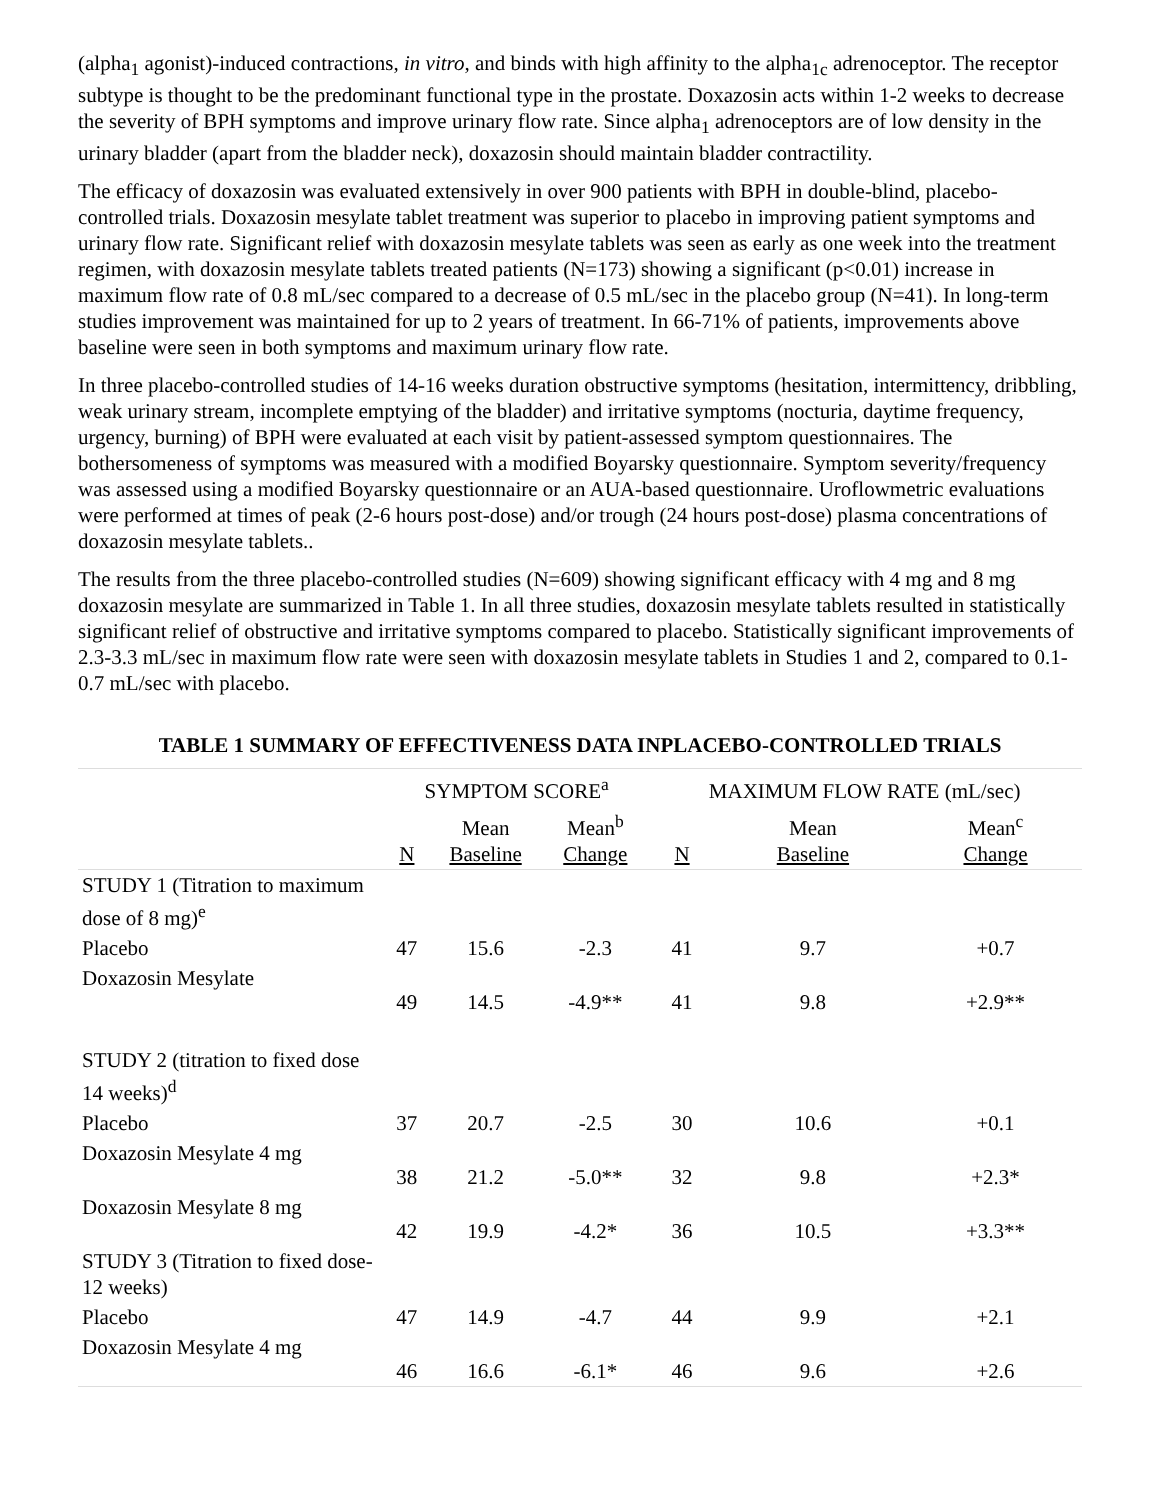(alpha<sub>1</sub> agonist)-induced contractions, in vitro, and binds with high affinity to the alpha<sub>1c</sub> adrenoceptor. The receptor subtype is thought to be the predominant functional type in the prostate. Doxazosin acts within 1-2 weeks to decrease the severity of BPH symptoms and improve urinary flow rate. Since alpha<sub>1</sub> adrenoceptors are of low density in the urinary bladder (apart from the bladder neck), doxazosin should maintain bladder contractility.
The efficacy of doxazosin was evaluated extensively in over 900 patients with BPH in double-blind, placebo-controlled trials. Doxazosin mesylate tablet treatment was superior to placebo in improving patient symptoms and urinary flow rate. Significant relief with doxazosin mesylate tablets was seen as early as one week into the treatment regimen, with doxazosin mesylate tablets treated patients (N=173) showing a significant (p<0.01) increase in maximum flow rate of 0.8 mL/sec compared to a decrease of 0.5 mL/sec in the placebo group (N=41). In long-term studies improvement was maintained for up to 2 years of treatment. In 66-71% of patients, improvements above baseline were seen in both symptoms and maximum urinary flow rate.
In three placebo-controlled studies of 14-16 weeks duration obstructive symptoms (hesitation, intermittency, dribbling, weak urinary stream, incomplete emptying of the bladder) and irritative symptoms (nocturia, daytime frequency, urgency, burning) of BPH were evaluated at each visit by patient-assessed symptom questionnaires. The bothersomeness of symptoms was measured with a modified Boyarsky questionnaire. Symptom severity/frequency was assessed using a modified Boyarsky questionnaire or an AUA-based questionnaire. Uroflowmetric evaluations were performed at times of peak (2-6 hours post-dose) and/or trough (24 hours post-dose) plasma concentrations of doxazosin mesylate tablets..
The results from the three placebo-controlled studies (N=609) showing significant efficacy with 4 mg and 8 mg doxazosin mesylate are summarized in Table 1. In all three studies, doxazosin mesylate tablets resulted in statistically significant relief of obstructive and irritative symptoms compared to placebo. Statistically significant improvements of 2.3-3.3 mL/sec in maximum flow rate were seen with doxazosin mesylate tablets in Studies 1 and 2, compared to 0.1-0.7 mL/sec with placebo.
TABLE 1 SUMMARY OF EFFECTIVENESS DATA INPLACEBO-CONTROLLED TRIALS
| | SYMPTOM SCORE<sup>a</sup> | | | MAXIMUM FLOW RATE (mL/sec) | | |
| --- | --- | --- | --- | --- | --- | --- |
| | N | Mean Baseline | Mean<sup>b</sup> Change | N | Mean Baseline | Mean<sup>c</sup> Change |
| STUDY 1 (Titration to maximum dose of 8 mg)<sup>e</sup> | | | | | | |
| Placebo | 47 | 15.6 | -2.3 | 41 | 9.7 | +0.7 |
| Doxazosin Mesylate | 49 | 14.5 | -4.9** | 41 | 9.8 | +2.9** |
| STUDY 2 (titration to fixed dose 14 weeks)<sup>d</sup> | | | | | | |
| Placebo | 37 | 20.7 | -2.5 | 30 | 10.6 | +0.1 |
| Doxazosin Mesylate 4 mg | 38 | 21.2 | -5.0** | 32 | 9.8 | +2.3* |
| Doxazosin Mesylate 8 mg | 42 | 19.9 | -4.2* | 36 | 10.5 | +3.3** |
| STUDY 3 (Titration to fixed dose-12 weeks) | | | | | | |
| Placebo | 47 | 14.9 | -4.7 | 44 | 9.9 | +2.1 |
| Doxazosin Mesylate 4 mg | 46 | 16.6 | -6.1* | 46 | 9.6 | +2.6 |